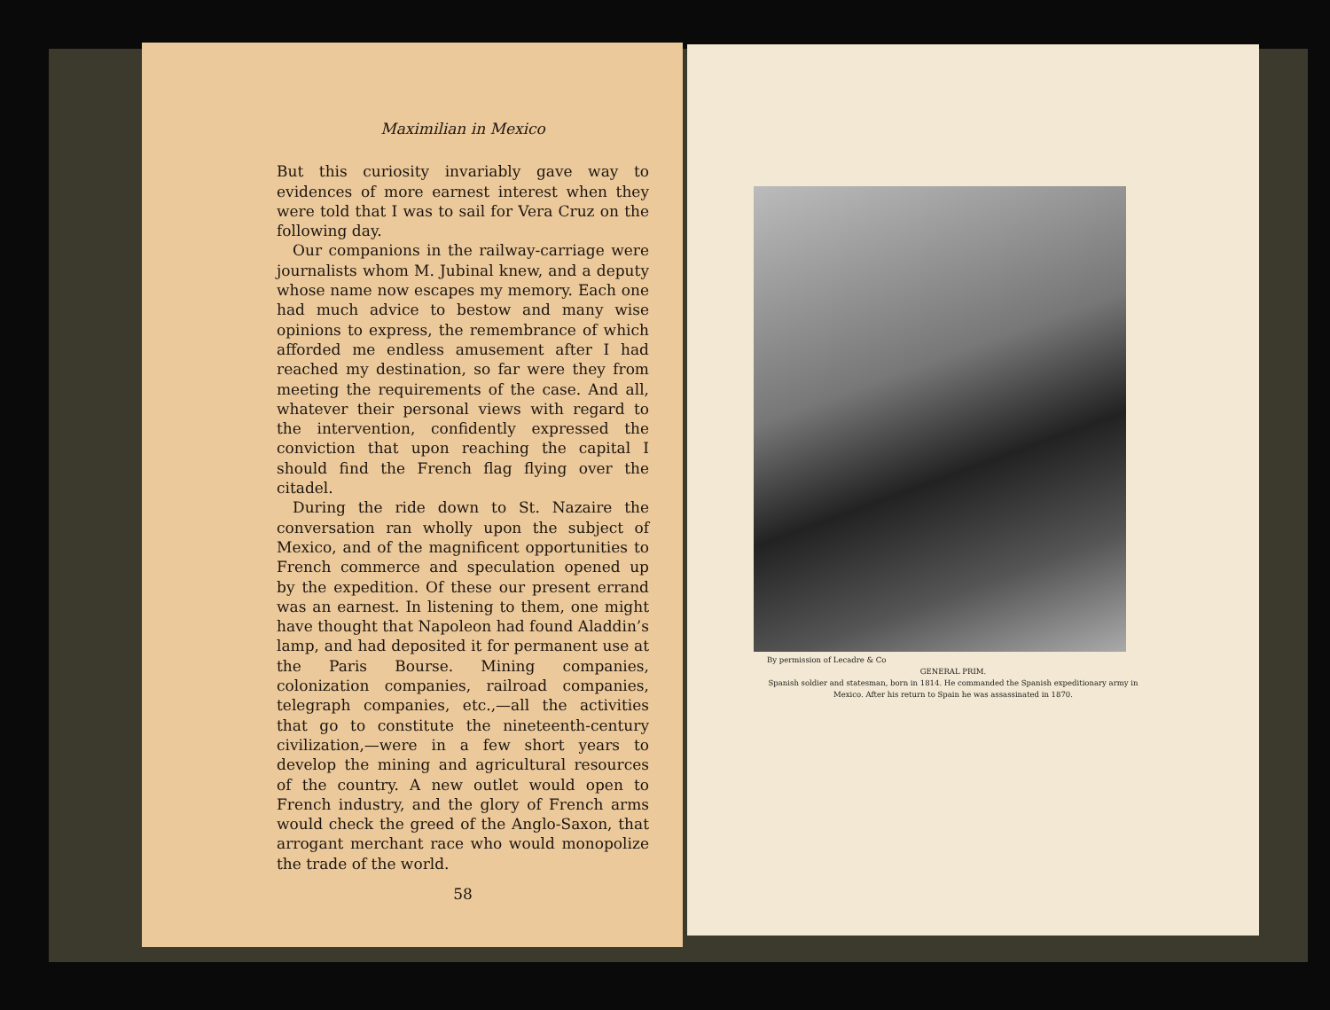Maximilian in Mexico
But this curiosity invariably gave way to evidences of more earnest interest when they were told that I was to sail for Vera Cruz on the following day.
Our companions in the railway-carriage were journalists whom M. Jubinal knew, and a deputy whose name now escapes my memory. Each one had much advice to bestow and many wise opinions to express, the remembrance of which afforded me endless amusement after I had reached my destination, so far were they from meeting the requirements of the case. And all, whatever their personal views with regard to the intervention, confidently expressed the conviction that upon reaching the capital I should find the French flag flying over the citadel.
During the ride down to St. Nazaire the conversation ran wholly upon the subject of Mexico, and of the magnificent opportunities to French commerce and speculation opened up by the expedition. Of these our present errand was an earnest. In listening to them, one might have thought that Napoleon had found Aladdin’s lamp, and had deposited it for permanent use at the Paris Bourse. Mining companies, colonization companies, railroad companies, telegraph companies, etc.,—all the activities that go to constitute the nineteenth-century civilization,—were in a few short years to develop the mining and agricultural resources of the country. A new outlet would open to French industry, and the glory of French arms would check the greed of the Anglo-Saxon, that arrogant merchant race who would monopolize the trade of the world.
58
By permission of Lecadre & Co
GENERAL PRIM.
Spanish soldier and statesman, born in 1814. He commanded the Spanish expeditionary army in Mexico. After his return to Spain he was assassinated in 1870.